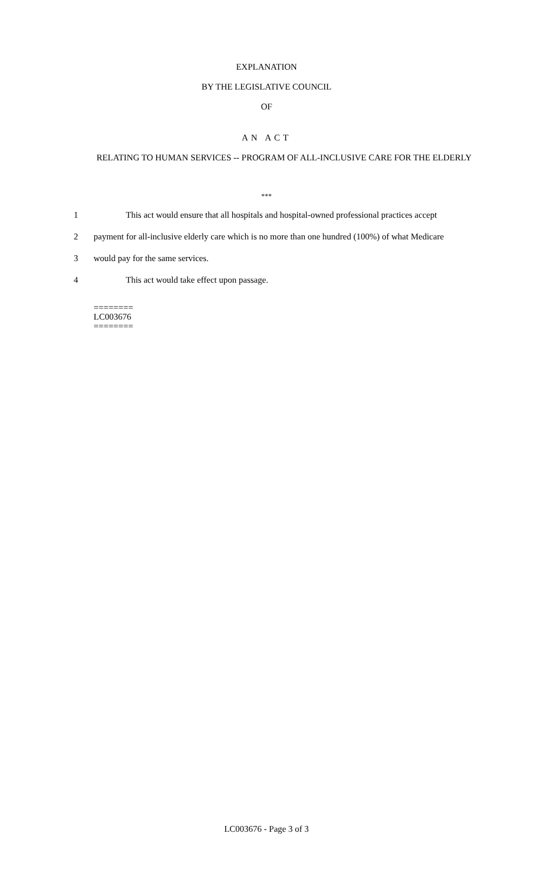EXPLANATION
BY THE LEGISLATIVE COUNCIL
OF
AN ACT
RELATING TO HUMAN SERVICES -- PROGRAM OF ALL-INCLUSIVE CARE FOR THE ELDERLY
***
1 This act would ensure that all hospitals and hospital-owned professional practices accept
2 payment for all-inclusive elderly care which is no more than one hundred (100%) of what Medicare
3 would pay for the same services.
4 This act would take effect upon passage.
========
LC003676
========
LC003676 - Page 3 of 3